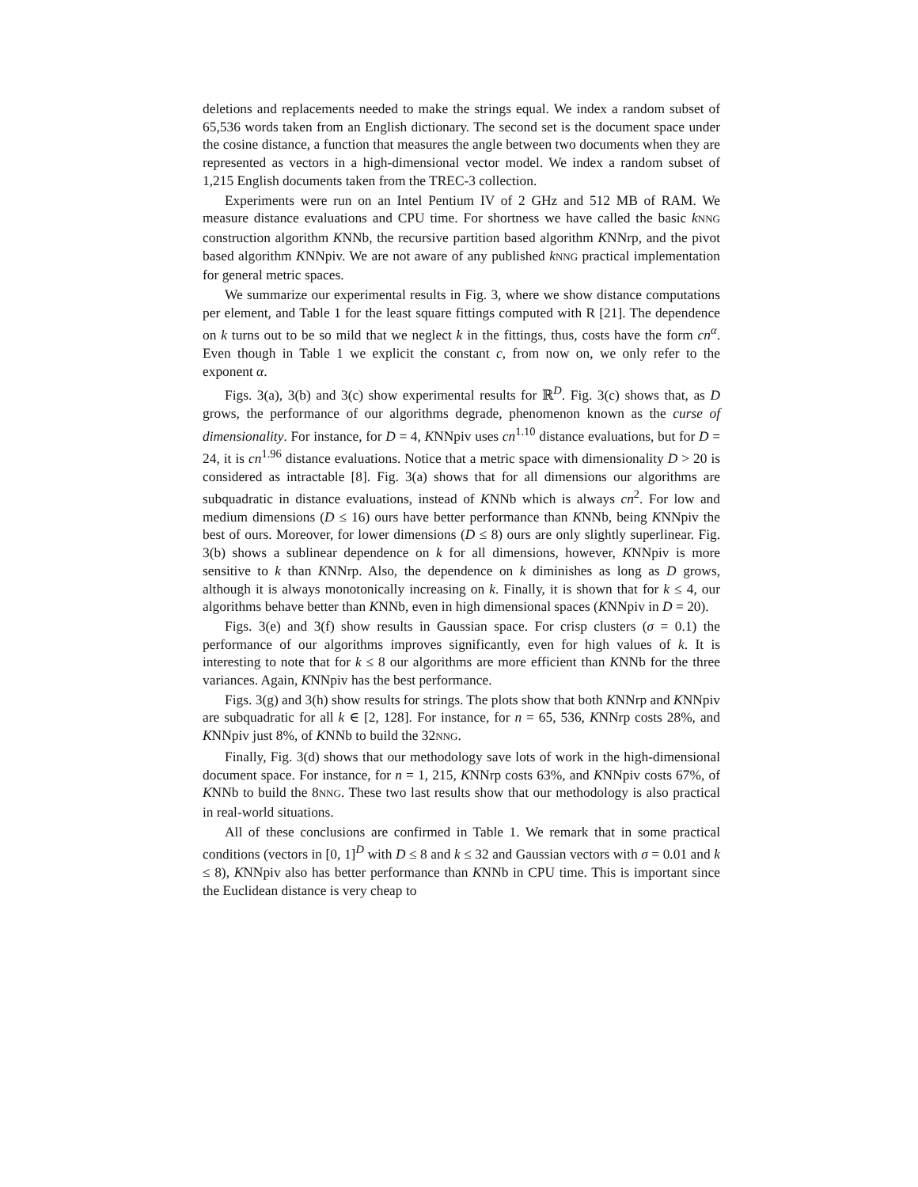deletions and replacements needed to make the strings equal. We index a random subset of 65,536 words taken from an English dictionary. The second set is the document space under the cosine distance, a function that measures the angle between two documents when they are represented as vectors in a high-dimensional vector model. We index a random subset of 1,215 English documents taken from the TREC-3 collection.
Experiments were run on an Intel Pentium IV of 2 GHz and 512 MB of RAM. We measure distance evaluations and CPU time. For shortness we have called the basic kNNG construction algorithm KNNb, the recursive partition based algorithm KNNrp, and the pivot based algorithm KNNpiv. We are not aware of any published kNNG practical implementation for general metric spaces.
We summarize our experimental results in Fig. 3, where we show distance computations per element, and Table 1 for the least square fittings computed with R [21]. The dependence on k turns out to be so mild that we neglect k in the fittings, thus, costs have the form cn<sup>α</sup>. Even though in Table 1 we explicit the constant c, from now on, we only refer to the exponent α.
Figs. 3(a), 3(b) and 3(c) show experimental results for ℝ<sup>D</sup>. Fig. 3(c) shows that, as D grows, the performance of our algorithms degrade, phenomenon known as the curse of dimensionality. For instance, for D = 4, KNNpiv uses cn<sup>1.10</sup> distance evaluations, but for D = 24, it is cn<sup>1.96</sup> distance evaluations. Notice that a metric space with dimensionality D > 20 is considered as intractable [8]. Fig. 3(a) shows that for all dimensions our algorithms are subquadratic in distance evaluations, instead of KNNb which is always cn<sup>2</sup>. For low and medium dimensions (D ≤ 16) ours have better performance than KNNb, being KNNpiv the best of ours. Moreover, for lower dimensions (D ≤ 8) ours are only slightly superlinear. Fig. 3(b) shows a sublinear dependence on k for all dimensions, however, KNNpiv is more sensitive to k than KNNrp. Also, the dependence on k diminishes as long as D grows, although it is always monotonically increasing on k. Finally, it is shown that for k ≤ 4, our algorithms behave better than KNNb, even in high dimensional spaces (KNNpiv in D = 20).
Figs. 3(e) and 3(f) show results in Gaussian space. For crisp clusters (σ = 0.1) the performance of our algorithms improves significantly, even for high values of k. It is interesting to note that for k ≤ 8 our algorithms are more efficient than KNNb for the three variances. Again, KNNpiv has the best performance.
Figs. 3(g) and 3(h) show results for strings. The plots show that both KNNrp and KNNpiv are subquadratic for all k ∈ [2, 128]. For instance, for n = 65, 536, KNNrp costs 28%, and KNNpiv just 8%, of KNNb to build the 32NNG.
Finally, Fig. 3(d) shows that our methodology save lots of work in the high-dimensional document space. For instance, for n = 1, 215, KNNrp costs 63%, and KNNpiv costs 67%, of KNNb to build the 8NNG. These two last results show that our methodology is also practical in real-world situations.
All of these conclusions are confirmed in Table 1. We remark that in some practical conditions (vectors in [0, 1]<sup>D</sup> with D ≤ 8 and k ≤ 32 and Gaussian vectors with σ = 0.01 and k ≤ 8), KNNpiv also has better performance than KNNb in CPU time. This is important since the Euclidean distance is very cheap to